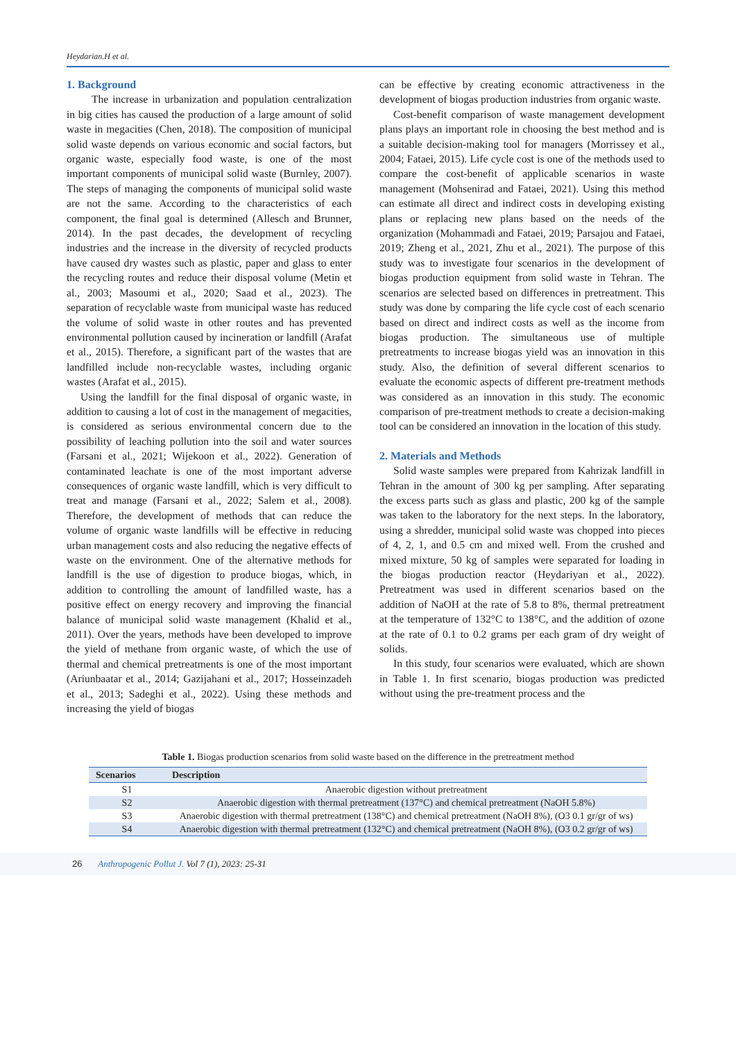Heydarian.H et al.
1. Background
The increase in urbanization and population centralization in big cities has caused the production of a large amount of solid waste in megacities (Chen, 2018). The composition of municipal solid waste depends on various economic and social factors, but organic waste, especially food waste, is one of the most important components of municipal solid waste (Burnley, 2007). The steps of managing the components of municipal solid waste are not the same. According to the characteristics of each component, the final goal is determined (Allesch and Brunner, 2014). In the past decades, the development of recycling industries and the increase in the diversity of recycled products have caused dry wastes such as plastic, paper and glass to enter the recycling routes and reduce their disposal volume (Metin et al., 2003; Masoumi et al., 2020; Saad et al., 2023). The separation of recyclable waste from municipal waste has reduced the volume of solid waste in other routes and has prevented environmental pollution caused by incineration or landfill (Arafat et al., 2015). Therefore, a significant part of the wastes that are landfilled include non-recyclable wastes, including organic wastes (Arafat et al., 2015).
Using the landfill for the final disposal of organic waste, in addition to causing a lot of cost in the management of megacities, is considered as serious environmental concern due to the possibility of leaching pollution into the soil and water sources (Farsani et al., 2021; Wijekoon et al., 2022). Generation of contaminated leachate is one of the most important adverse consequences of organic waste landfill, which is very difficult to treat and manage (Farsani et al., 2022; Salem et al., 2008). Therefore, the development of methods that can reduce the volume of organic waste landfills will be effective in reducing urban management costs and also reducing the negative effects of waste on the environment. One of the alternative methods for landfill is the use of digestion to produce biogas, which, in addition to controlling the amount of landfilled waste, has a positive effect on energy recovery and improving the financial balance of municipal solid waste management (Khalid et al., 2011). Over the years, methods have been developed to improve the yield of methane from organic waste, of which the use of thermal and chemical pretreatments is one of the most important (Ariunbaatar et al., 2014; Gazijahani et al., 2017; Hosseinzadeh et al., 2013; Sadeghi et al., 2022). Using these methods and increasing the yield of biogas
can be effective by creating economic attractiveness in the development of biogas production industries from organic waste.
Cost-benefit comparison of waste management development plans plays an important role in choosing the best method and is a suitable decision-making tool for managers (Morrissey et al., 2004; Fataei, 2015). Life cycle cost is one of the methods used to compare the cost-benefit of applicable scenarios in waste management (Mohsenirad and Fataei, 2021). Using this method can estimate all direct and indirect costs in developing existing plans or replacing new plans based on the needs of the organization (Mohammadi and Fataei, 2019; Parsajou and Fataei, 2019; Zheng et al., 2021, Zhu et al., 2021). The purpose of this study was to investigate four scenarios in the development of biogas production equipment from solid waste in Tehran. The scenarios are selected based on differences in pretreatment. This study was done by comparing the life cycle cost of each scenario based on direct and indirect costs as well as the income from biogas production. The simultaneous use of multiple pretreatments to increase biogas yield was an innovation in this study. Also, the definition of several different scenarios to evaluate the economic aspects of different pre-treatment methods was considered as an innovation in this study. The economic comparison of pre-treatment methods to create a decision-making tool can be considered an innovation in the location of this study.
2. Materials and Methods
Solid waste samples were prepared from Kahrizak landfill in Tehran in the amount of 300 kg per sampling. After separating the excess parts such as glass and plastic, 200 kg of the sample was taken to the laboratory for the next steps. In the laboratory, using a shredder, municipal solid waste was chopped into pieces of 4, 2, 1, and 0.5 cm and mixed well. From the crushed and mixed mixture, 50 kg of samples were separated for loading in the biogas production reactor (Heydariyan et al., 2022). Pretreatment was used in different scenarios based on the addition of NaOH at the rate of 5.8 to 8%, thermal pretreatment at the temperature of 132°C to 138°C, and the addition of ozone at the rate of 0.1 to 0.2 grams per each gram of dry weight of solids.
In this study, four scenarios were evaluated, which are shown in Table 1. In first scenario, biogas production was predicted without using the pre-treatment process and the
Table 1. Biogas production scenarios from solid waste based on the difference in the pretreatment method
| Scenarios | Description |
| --- | --- |
| S1 | Anaerobic digestion without pretreatment |
| S2 | Anaerobic digestion with thermal pretreatment (137°C) and chemical pretreatment (NaOH 5.8%) |
| S3 | Anaerobic digestion with thermal pretreatment (138°C) and chemical pretreatment (NaOH 8%), (O3 0.1 gr/gr of ws) |
| S4 | Anaerobic digestion with thermal pretreatment (132°C) and chemical pretreatment (NaOH 8%), (O3 0.2 gr/gr of ws) |
26 Anthropogenic Pollut J. Vol 7 (1), 2023: 25-31